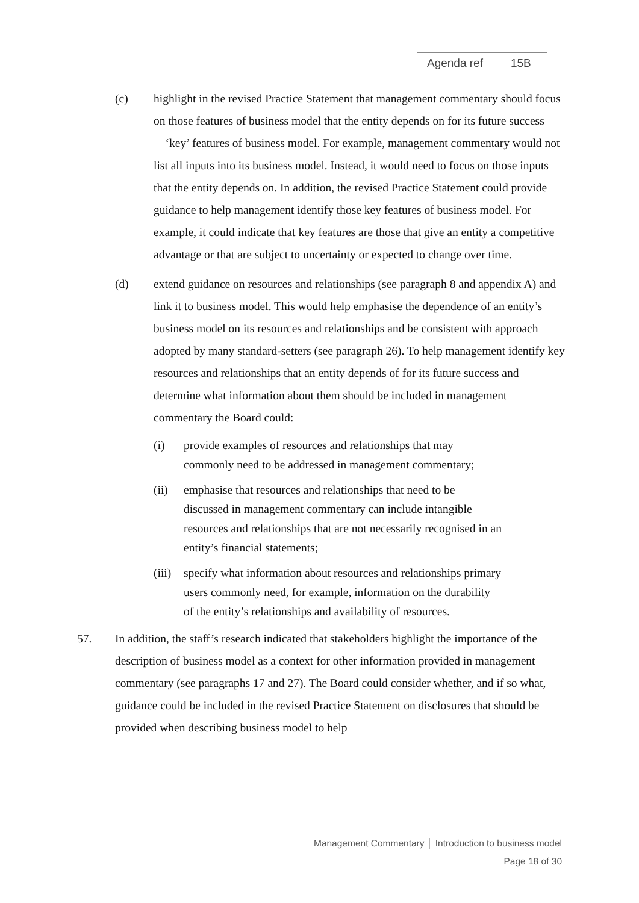Agenda ref 15B
(c) highlight in the revised Practice Statement that management commentary should focus on those features of business model that the entity depends on for its future success—‘key’ features of business model. For example, management commentary would not list all inputs into its business model. Instead, it would need to focus on those inputs that the entity depends on. In addition, the revised Practice Statement could provide guidance to help management identify those key features of business model. For example, it could indicate that key features are those that give an entity a competitive advantage or that are subject to uncertainty or expected to change over time.
(d) extend guidance on resources and relationships (see paragraph 8 and appendix A) and link it to business model. This would help emphasise the dependence of an entity’s business model on its resources and relationships and be consistent with approach adopted by many standard-setters (see paragraph 26). To help management identify key resources and relationships that an entity depends of for its future success and determine what information about them should be included in management commentary the Board could:
(i) provide examples of resources and relationships that may commonly need to be addressed in management commentary;
(ii) emphasise that resources and relationships that need to be discussed in management commentary can include intangible resources and relationships that are not necessarily recognised in an entity’s financial statements;
(iii) specify what information about resources and relationships primary users commonly need, for example, information on the durability of the entity’s relationships and availability of resources.
57. In addition, the staff’s research indicated that stakeholders highlight the importance of the description of business model as a context for other information provided in management commentary (see paragraphs 17 and 27). The Board could consider whether, and if so what, guidance could be included in the revised Practice Statement on disclosures that should be provided when describing business model to help
Management Commentary │ Introduction to business model
Page 18 of 30